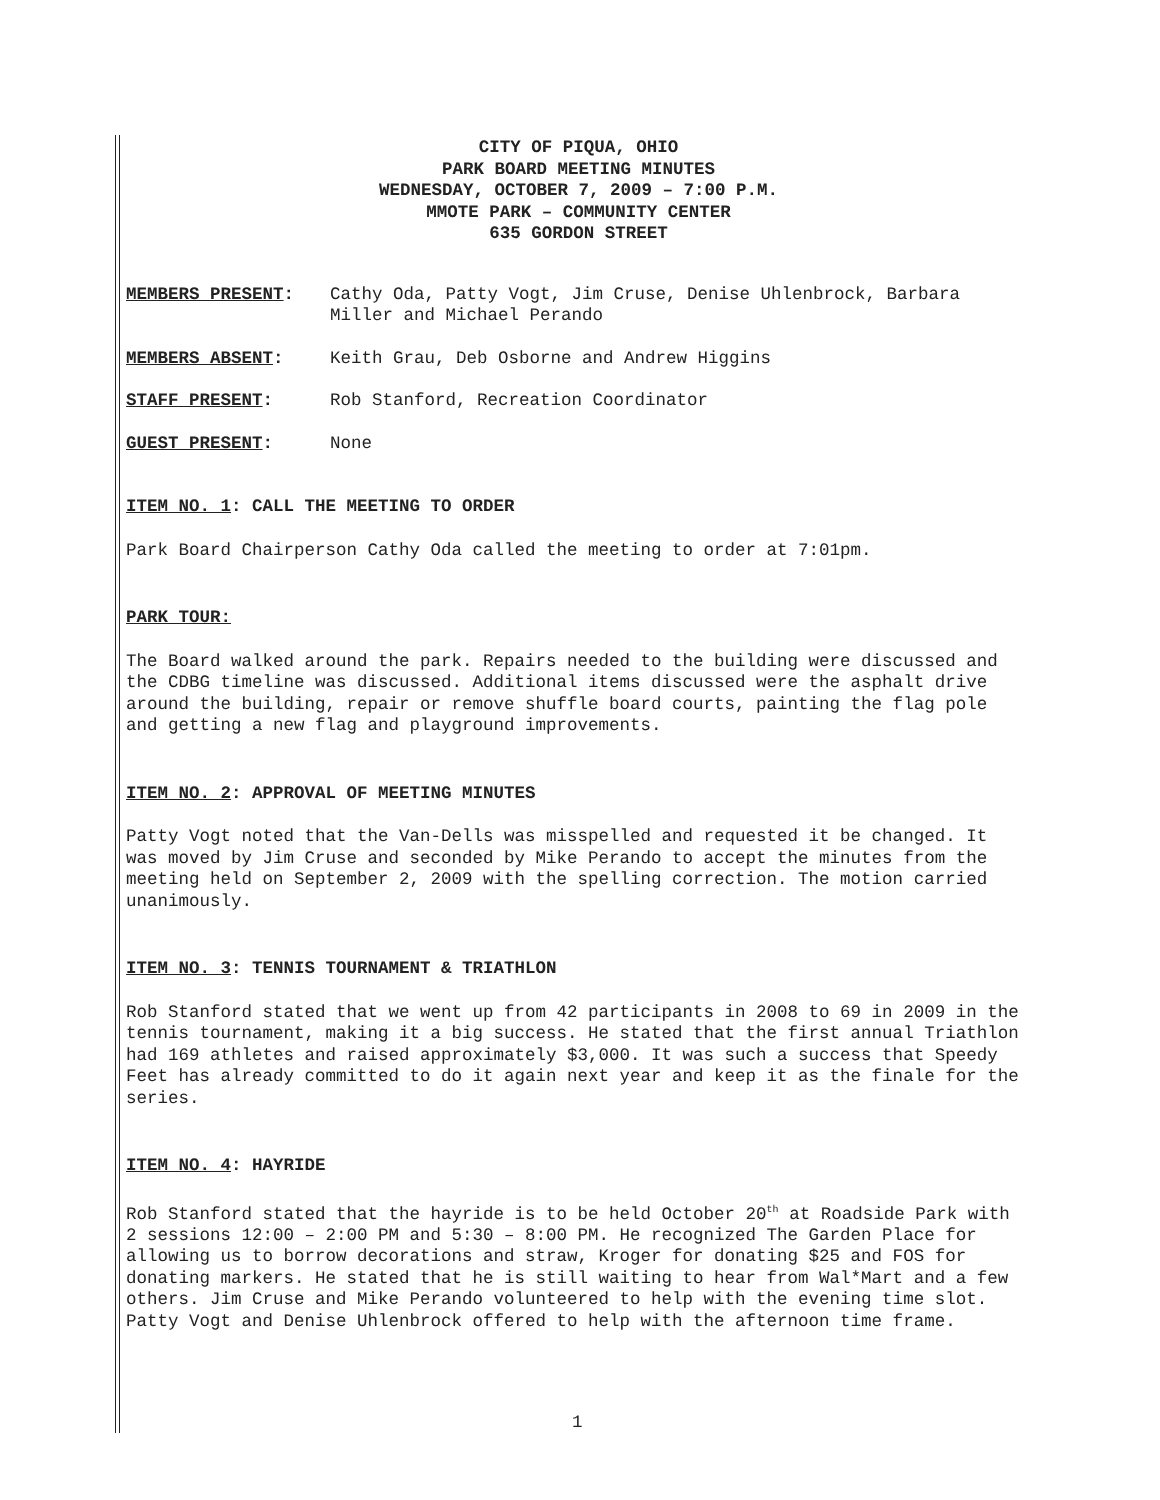CITY OF PIQUA, OHIO
PARK BOARD MEETING MINUTES
WEDNESDAY, OCTOBER 7, 2009 – 7:00 P.M.
MMOTE PARK – COMMUNITY CENTER
635 GORDON STREET
MEMBERS PRESENT: Cathy Oda, Patty Vogt, Jim Cruse, Denise Uhlenbrock, Barbara Miller and Michael Perando
MEMBERS ABSENT: Keith Grau, Deb Osborne and Andrew Higgins
STAFF PRESENT: Rob Stanford, Recreation Coordinator
GUEST PRESENT: None
ITEM NO. 1: CALL THE MEETING TO ORDER
Park Board Chairperson Cathy Oda called the meeting to order at 7:01pm.
PARK TOUR:
The Board walked around the park. Repairs needed to the building were discussed and the CDBG timeline was discussed. Additional items discussed were the asphalt drive around the building, repair or remove shuffle board courts, painting the flag pole and getting a new flag and playground improvements.
ITEM NO. 2: APPROVAL OF MEETING MINUTES
Patty Vogt noted that the Van-Dells was misspelled and requested it be changed. It was moved by Jim Cruse and seconded by Mike Perando to accept the minutes from the meeting held on September 2, 2009 with the spelling correction. The motion carried unanimously.
ITEM NO. 3: TENNIS TOURNAMENT & TRIATHLON
Rob Stanford stated that we went up from 42 participants in 2008 to 69 in 2009 in the tennis tournament, making it a big success. He stated that the first annual Triathlon had 169 athletes and raised approximately $3,000. It was such a success that Speedy Feet has already committed to do it again next year and keep it as the finale for the series.
ITEM NO. 4: HAYRIDE
Rob Stanford stated that the hayride is to be held October 20<sup>th</sup> at Roadside Park with 2 sessions 12:00 – 2:00 PM and 5:30 – 8:00 PM. He recognized The Garden Place for allowing us to borrow decorations and straw, Kroger for donating $25 and FOS for donating markers. He stated that he is still waiting to hear from Wal*Mart and a few others. Jim Cruse and Mike Perando volunteered to help with the evening time slot. Patty Vogt and Denise Uhlenbrock offered to help with the afternoon time frame.
1